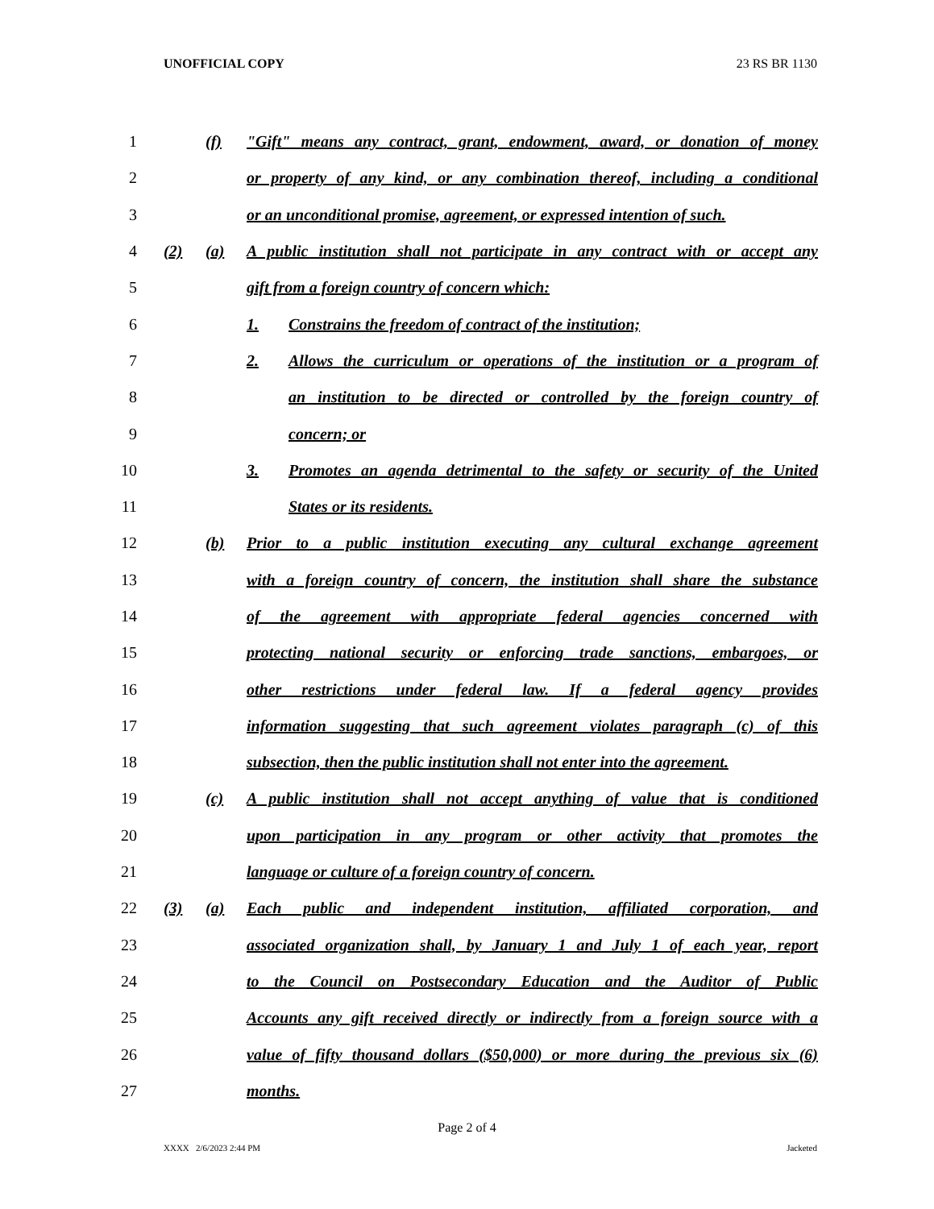UNOFFICIAL COPY 23 RS BR 1130
1 (f)
"Gift" means any contract, grant, endowment, award, or donation of money
2
or property of any kind, or any combination thereof, including a conditional
3
or an unconditional promise, agreement, or expressed intention of such.
4 (2) (a)
A public institution shall not participate in any contract with or accept any
5 gift from a foreign country of concern which:
6 1. Constrains the freedom of contract of the institution;
7 2.
Allows the curriculum or operations of the institution or a program of
8
an institution to be directed or controlled by the foreign country of
9 concern; or
10 3.
Promotes an agenda detrimental to the safety or security of the United
11 States or its residents.
12 (b)
Prior to a public institution executing any cultural exchange agreement
13
with a foreign country of concern, the institution shall share the substance
14
of the agreement with appropriate federal agencies concerned with
15
protecting national security or enforcing trade sanctions, embargoes, or
16
other restrictions under federal law. If a federal agency provides
17
information suggesting that such agreement violates paragraph (c) of this
18
subsection, then the public institution shall not enter into the agreement.
19 (c)
A public institution shall not accept anything of value that is conditioned
20
upon participation in any program or other activity that promotes the
21 language or culture of a foreign country of concern.
22 (3) (a)
Each public and independent institution, affiliated corporation, and
23
associated organization shall, by January 1 and July 1 of each year, report
24
to the Council on Postsecondary Education and the Auditor of Public
25
Accounts any gift received directly or indirectly from a foreign source with a
26
value of fifty thousand dollars ($50,000) or more during the previous six (6)
27 months.
Page 2 of 4
XXXX 2/6/2023 2:44 PM Jacketed